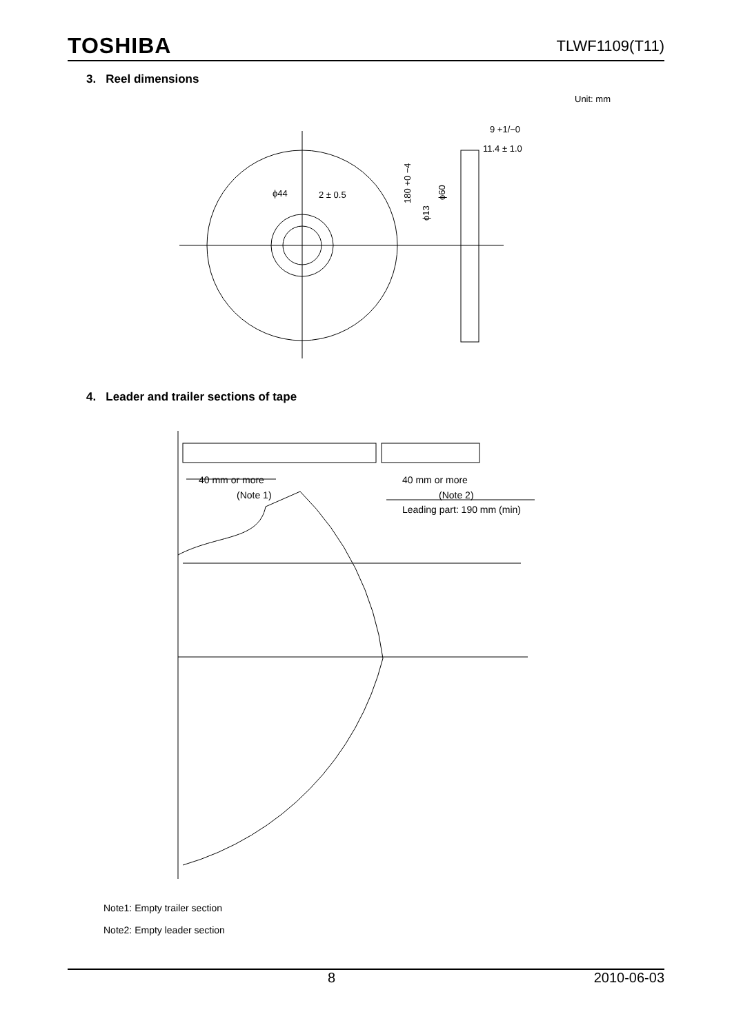TOSHIBA TLWF1109(T11)
3. Reel dimensions
Unit: mm
9 +1/−0
11.4 ± 1.0
ϕ44
2 ± 0.5
180 +0 −4
ϕ13
ϕ60
4. Leader and trailer sections of tape
40 mm or more
(Note 1)
40 mm or more
(Note 2)
Leading part: 190 mm (min)
Note1: Empty trailer section
Note2: Empty leader section
8 2010-06-03